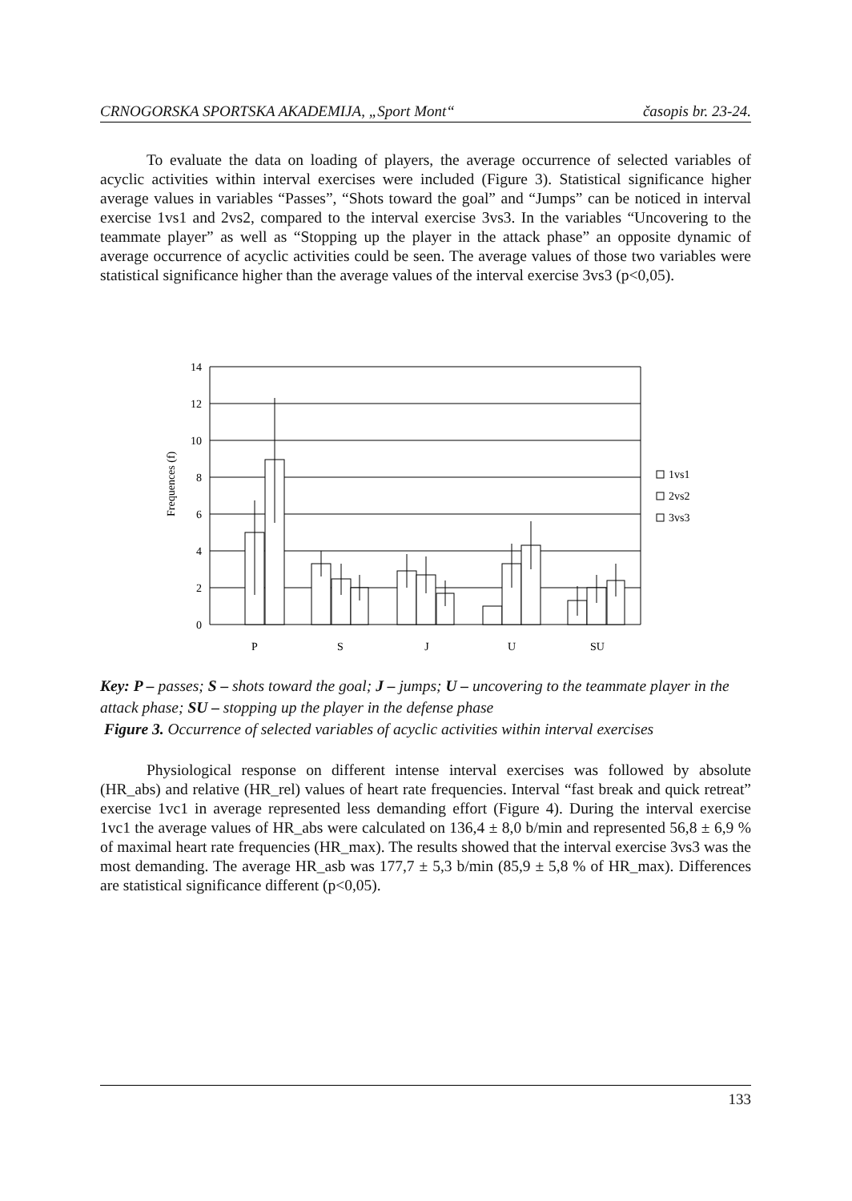CRNOGORSKA SPORTSKA AKADEMIJA, „Sport Mont“časopis br. 23-24.
To evaluate the data on loading of players, the average occurrence of selected variables of acyclic activities within interval exercises were included (Figure 3). Statistical significance higher average values in variables “Passes”, “Shots toward the goal” and “Jumps” can be noticed in interval exercise 1vs1 and 2vs2, compared to the interval exercise 3vs3. In the variables “Uncovering to the teammate player” as well as “Stopping up the player in the attack phase” an opposite dynamic of average occurrence of acyclic activities could be seen. The average values of those two variables were statistical significance higher than the average values of the interval exercise 3vs3 (p<0,05).
14
12
10
8
6
4
2
0
Frequences (f)
P
S
J
U
SU
1vs1
2vs2
3vs3
Key: P – passes; S – shots toward the goal; J – jumps; U – uncovering to the teammate player in the attack phase; SU – stopping up the player in the defense phase
Figure 3. Occurrence of selected variables of acyclic activities within interval exercises
Physiological response on different intense interval exercises was followed by absolute (HR_abs) and relative (HR_rel) values of heart rate frequencies. Interval “fast break and quick retreat” exercise 1vc1 in average represented less demanding effort (Figure 4). During the interval exercise 1vc1 the average values of HR_abs were calculated on 136,4 ± 8,0 b/min and represented 56,8 ± 6,9 % of maximal heart rate frequencies (HR_max). The results showed that the interval exercise 3vs3 was the most demanding. The average HR_asb was 177,7 ± 5,3 b/min (85,9 ± 5,8 % of HR_max). Differences are statistical significance different (p<0,05).
133